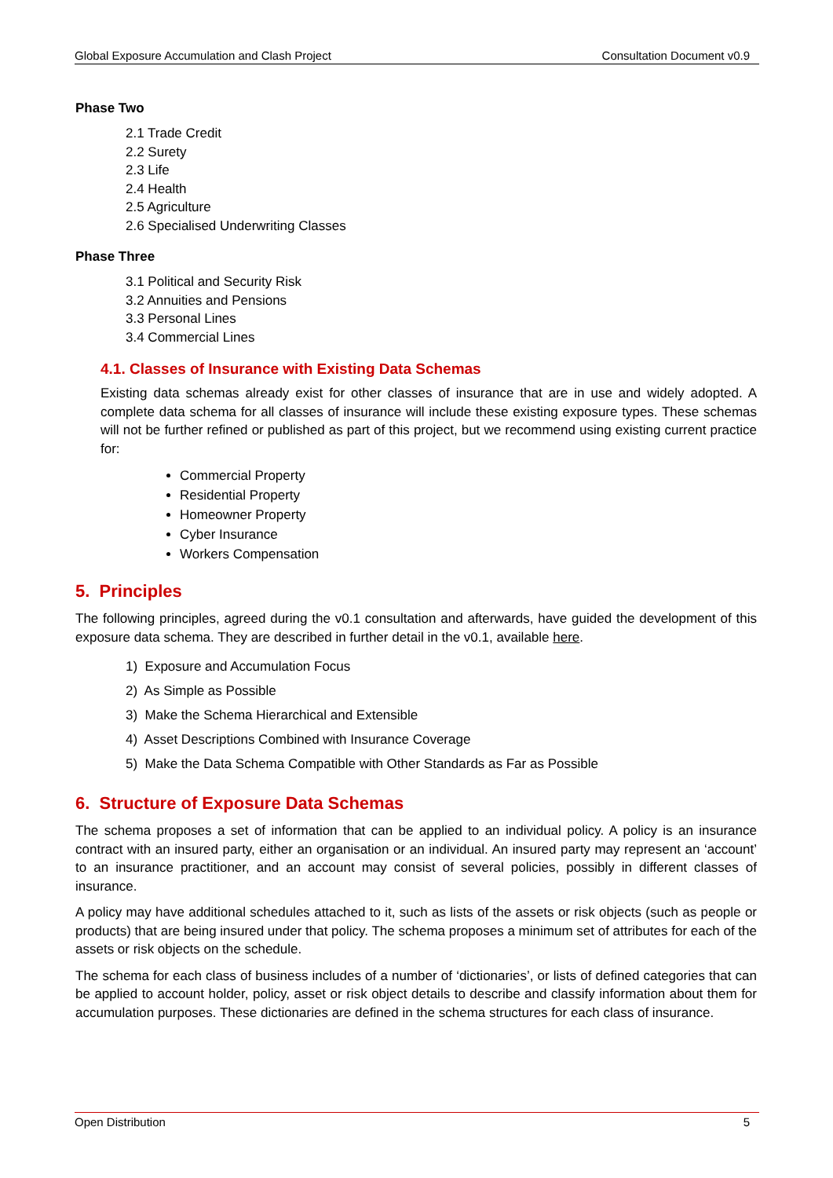Global Exposure Accumulation and Clash Project Consultation Document v0.9
Phase Two
2.1 Trade Credit
2.2 Surety
2.3 Life
2.4 Health
2.5 Agriculture
2.6 Specialised Underwriting Classes
Phase Three
3.1 Political and Security Risk
3.2 Annuities and Pensions
3.3 Personal Lines
3.4 Commercial Lines
4.1. Classes of Insurance with Existing Data Schemas
Existing data schemas already exist for other classes of insurance that are in use and widely adopted. A complete data schema for all classes of insurance will include these existing exposure types. These schemas will not be further refined or published as part of this project, but we recommend using existing current practice for:
Commercial Property
Residential Property
Homeowner Property
Cyber Insurance
Workers Compensation
5. Principles
The following principles, agreed during the v0.1 consultation and afterwards, have guided the development of this exposure data schema. They are described in further detail in the v0.1, available here.
1) Exposure and Accumulation Focus
2) As Simple as Possible
3) Make the Schema Hierarchical and Extensible
4) Asset Descriptions Combined with Insurance Coverage
5) Make the Data Schema Compatible with Other Standards as Far as Possible
6. Structure of Exposure Data Schemas
The schema proposes a set of information that can be applied to an individual policy. A policy is an insurance contract with an insured party, either an organisation or an individual. An insured party may represent an ‘account’ to an insurance practitioner, and an account may consist of several policies, possibly in different classes of insurance.
A policy may have additional schedules attached to it, such as lists of the assets or risk objects (such as people or products) that are being insured under that policy. The schema proposes a minimum set of attributes for each of the assets or risk objects on the schedule.
The schema for each class of business includes of a number of ‘dictionaries’, or lists of defined categories that can be applied to account holder, policy, asset or risk object details to describe and classify information about them for accumulation purposes. These dictionaries are defined in the schema structures for each class of insurance.
Open Distribution 5